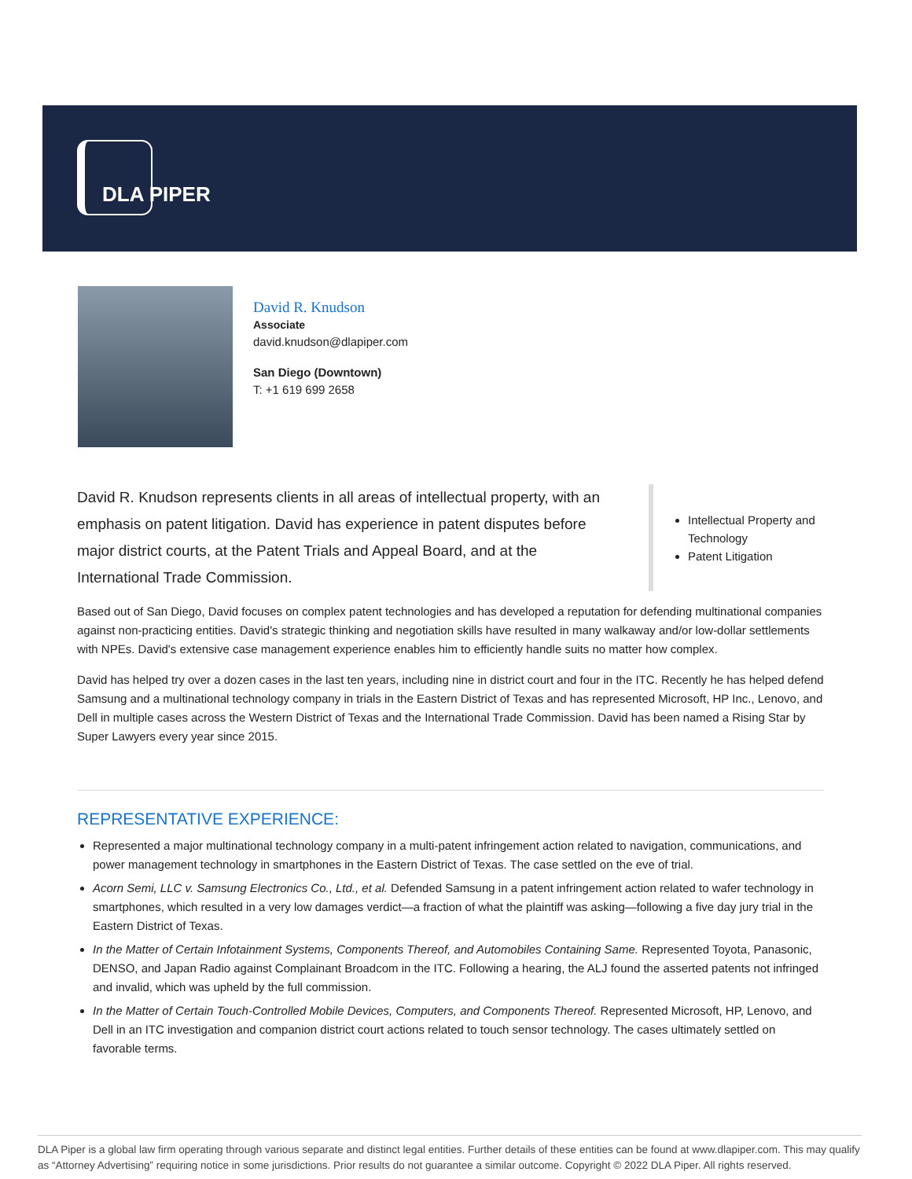DLA PIPER
David R. Knudson
Associate
david.knudson@dlapiper.com
San Diego (Downtown)
T: +1 619 699 2658
David R. Knudson represents clients in all areas of intellectual property, with an emphasis on patent litigation. David has experience in patent disputes before major district courts, at the Patent Trials and Appeal Board, and at the International Trade Commission.
Intellectual Property and Technology
Patent Litigation
Based out of San Diego, David focuses on complex patent technologies and has developed a reputation for defending multinational companies against non-practicing entities. David's strategic thinking and negotiation skills have resulted in many walkaway and/or low-dollar settlements with NPEs. David's extensive case management experience enables him to efficiently handle suits no matter how complex.
David has helped try over a dozen cases in the last ten years, including nine in district court and four in the ITC. Recently he has helped defend Samsung and a multinational technology company in trials in the Eastern District of Texas and has represented Microsoft, HP Inc., Lenovo, and Dell in multiple cases across the Western District of Texas and the International Trade Commission. David has been named a Rising Star by Super Lawyers every year since 2015.
REPRESENTATIVE EXPERIENCE:
Represented a major multinational technology company in a multi-patent infringement action related to navigation, communications, and power management technology in smartphones in the Eastern District of Texas. The case settled on the eve of trial.
Acorn Semi, LLC v. Samsung Electronics Co., Ltd., et al. Defended Samsung in a patent infringement action related to wafer technology in smartphones, which resulted in a very low damages verdict—a fraction of what the plaintiff was asking—following a five day jury trial in the Eastern District of Texas.
In the Matter of Certain Infotainment Systems, Components Thereof, and Automobiles Containing Same. Represented Toyota, Panasonic, DENSO, and Japan Radio against Complainant Broadcom in the ITC. Following a hearing, the ALJ found the asserted patents not infringed and invalid, which was upheld by the full commission.
In the Matter of Certain Touch-Controlled Mobile Devices, Computers, and Components Thereof. Represented Microsoft, HP, Lenovo, and Dell in an ITC investigation and companion district court actions related to touch sensor technology. The cases ultimately settled on favorable terms.
DLA Piper is a global law firm operating through various separate and distinct legal entities. Further details of these entities can be found at www.dlapiper.com. This may qualify as “Attorney Advertising” requiring notice in some jurisdictions. Prior results do not guarantee a similar outcome. Copyright © 2022 DLA Piper. All rights reserved.